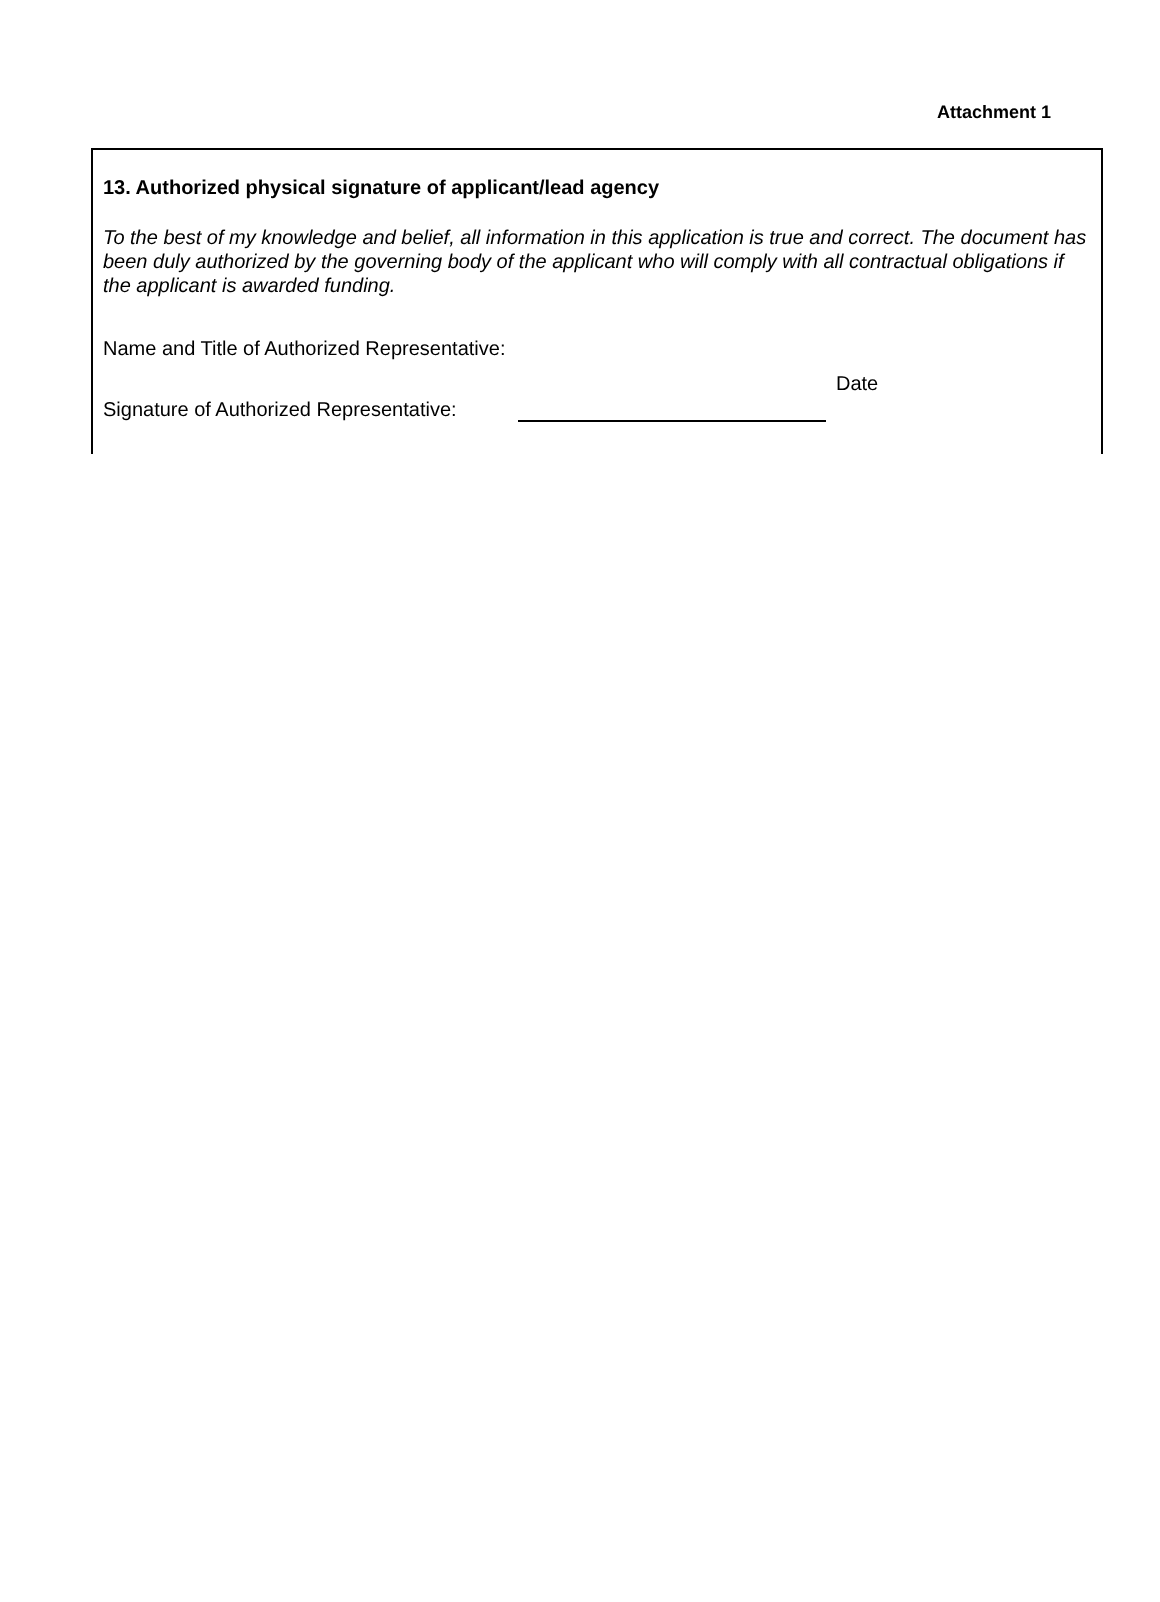Attachment 1
13. Authorized physical signature of applicant/lead agency
To the best of my knowledge and belief, all information in this application is true and correct. The document has been duly authorized by the governing body of the applicant who will comply with all contractual obligations if the applicant is awarded funding.
Name and Title of Authorized Representative:
Signature of Authorized Representative:
Date